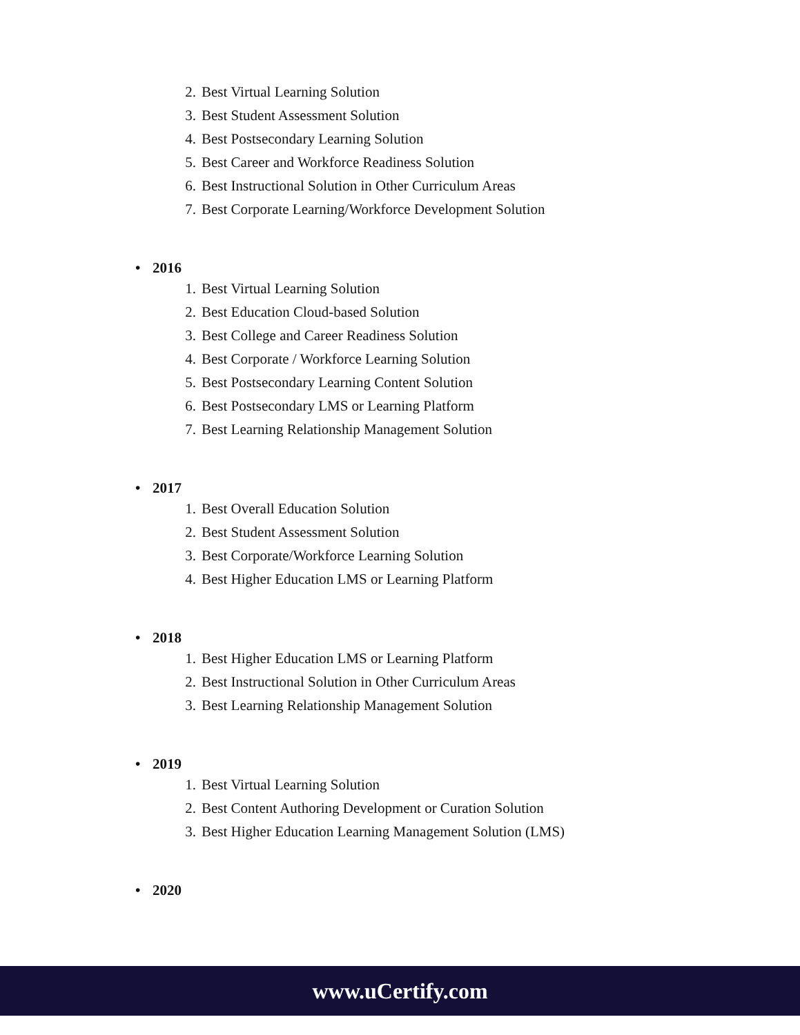2. Best Virtual Learning Solution
3. Best Student Assessment Solution
4. Best Postsecondary Learning Solution
5. Best Career and Workforce Readiness Solution
6. Best Instructional Solution in Other Curriculum Areas
7. Best Corporate Learning/Workforce Development Solution
• 2016
1. Best Virtual Learning Solution
2. Best Education Cloud-based Solution
3. Best College and Career Readiness Solution
4. Best Corporate / Workforce Learning Solution
5. Best Postsecondary Learning Content Solution
6. Best Postsecondary LMS or Learning Platform
7. Best Learning Relationship Management Solution
• 2017
1. Best Overall Education Solution
2. Best Student Assessment Solution
3. Best Corporate/Workforce Learning Solution
4. Best Higher Education LMS or Learning Platform
• 2018
1. Best Higher Education LMS or Learning Platform
2. Best Instructional Solution in Other Curriculum Areas
3. Best Learning Relationship Management Solution
• 2019
1. Best Virtual Learning Solution
2. Best Content Authoring Development or Curation Solution
3. Best Higher Education Learning Management Solution (LMS)
• 2020
www.uCertify.com